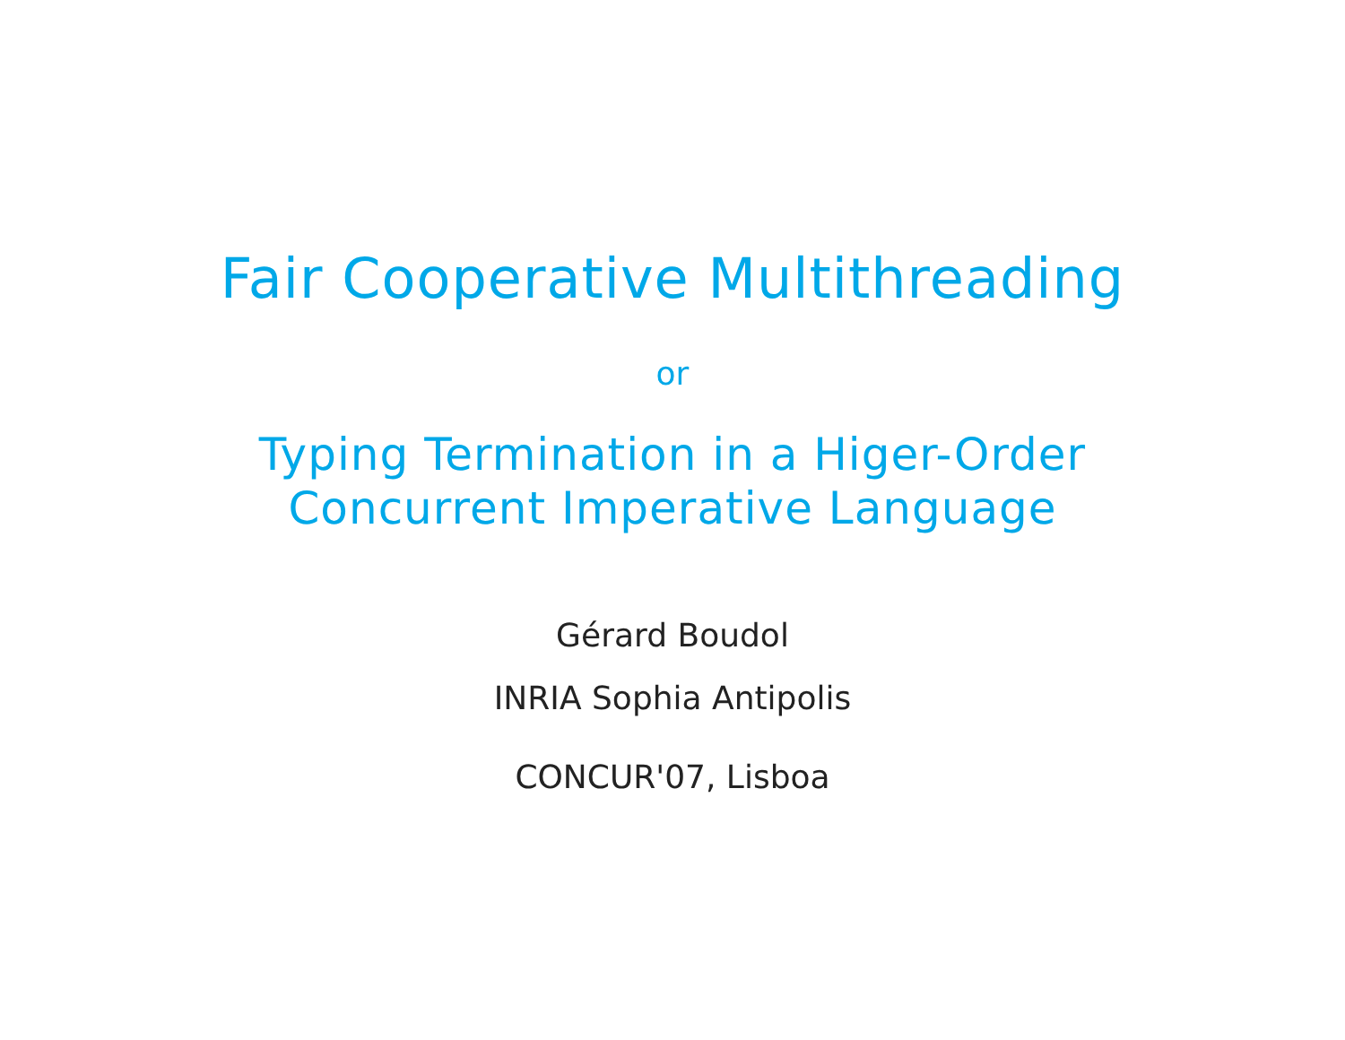Fair Cooperative Multithreading
or
Typing Termination in a Higer-Order
Concurrent Imperative Language
Gérard Boudol
INRIA Sophia Antipolis
CONCUR'07, Lisboa